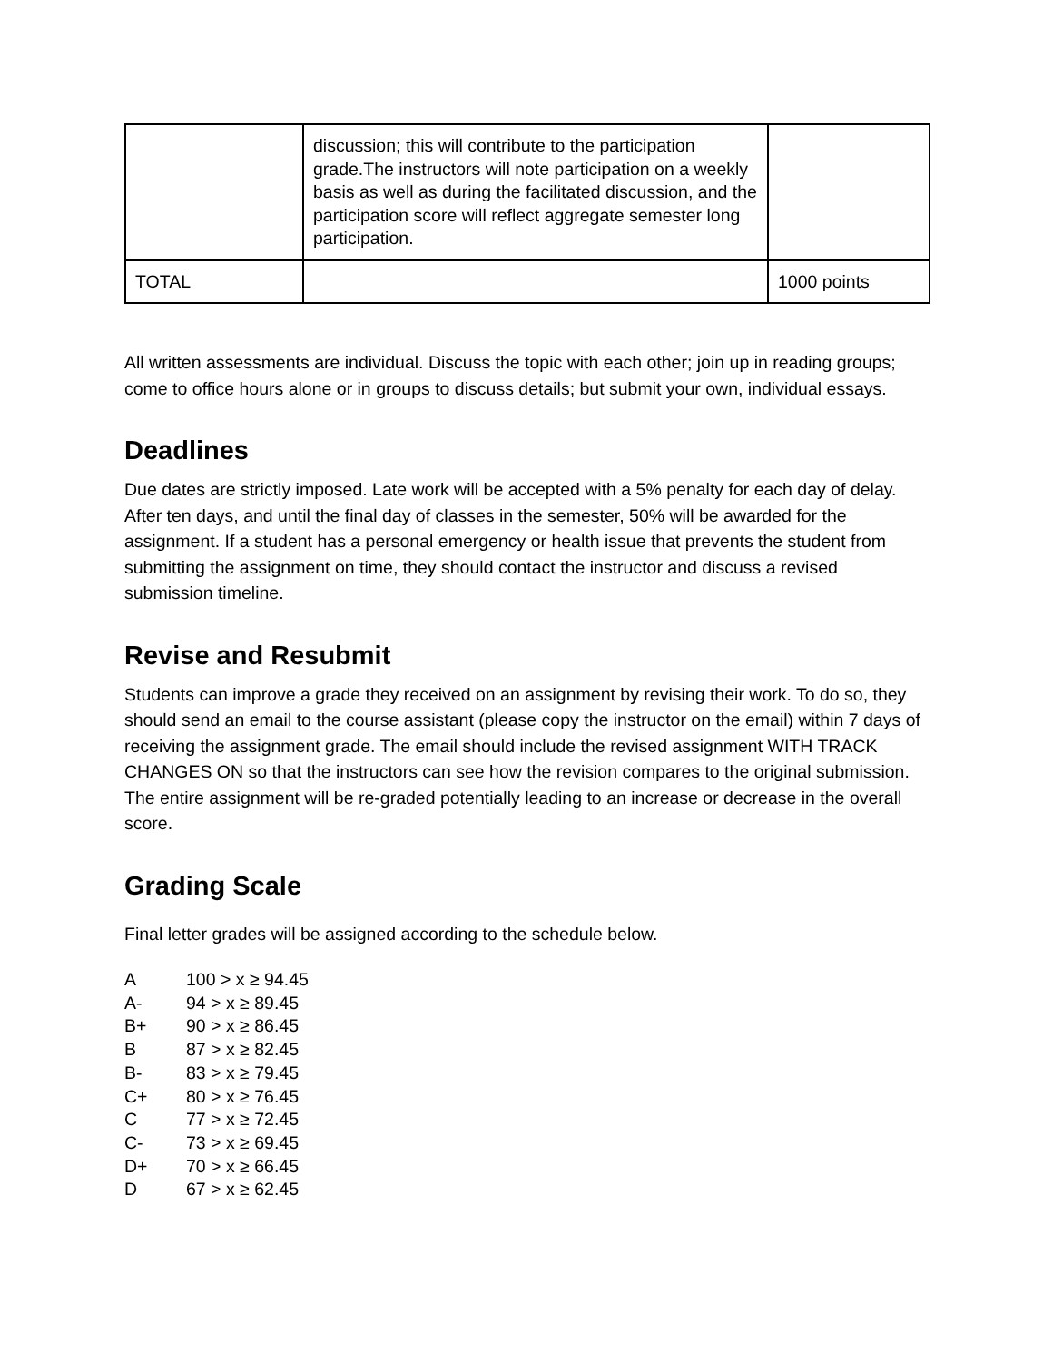| | discussion; this will contribute to the participation grade.The instructors will note participation on a weekly basis as well as during the facilitated discussion, and the participation score will reflect aggregate semester long participation. | |
| TOTAL | | 1000 points |
All written assessments are individual. Discuss the topic with each other; join up in reading groups; come to office hours alone or in groups to discuss details; but submit your own, individual essays.
Deadlines
Due dates are strictly imposed. Late work will be accepted with a 5% penalty for each day of delay. After ten days, and until the final day of classes in the semester, 50% will be awarded for the assignment. If a student has a personal emergency or health issue that prevents the student from submitting the assignment on time, they should contact the instructor and discuss a revised submission timeline.
Revise and Resubmit
Students can improve a grade they received on an assignment by revising their work. To do so, they should send an email to the course assistant (please copy the instructor on the email) within 7 days of receiving the assignment grade. The email should include the revised assignment WITH TRACK CHANGES ON so that the instructors can see how the revision compares to the original submission. The entire assignment will be re-graded potentially leading to an increase or decrease in the overall score.
Grading Scale
Final letter grades will be assigned according to the schedule below.
A 100 > x ≥ 94.45
A- 94 > x ≥ 89.45
B+ 90 > x ≥ 86.45
B 87 > x ≥ 82.45
B- 83 > x ≥ 79.45
C+ 80 > x ≥ 76.45
C 77 > x ≥ 72.45
C- 73 > x ≥ 69.45
D+ 70 > x ≥ 66.45
D 67 > x ≥ 62.45